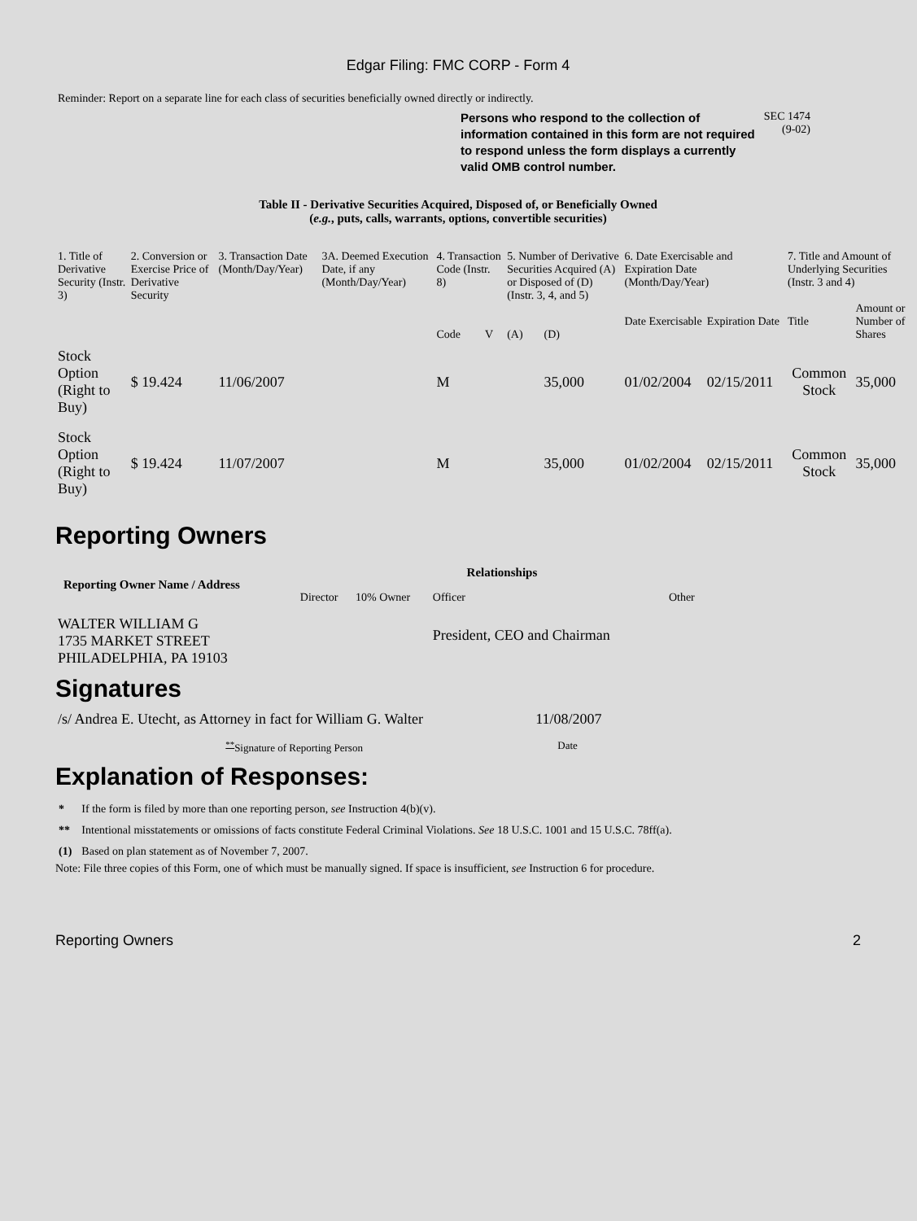Edgar Filing: FMC CORP - Form 4
Reminder: Report on a separate line for each class of securities beneficially owned directly or indirectly.
Persons who respond to the collection of information contained in this form are not required to respond unless the form displays a currently valid OMB control number.
SEC 1474
(9-02)
Table II - Derivative Securities Acquired, Disposed of, or Beneficially Owned
(e.g., puts, calls, warrants, options, convertible securities)
| 1. Title of Derivative Security (Instr. 3) | 2. Conversion or Exercise Price of Derivative Security | 3. Transaction Date (Month/Day/Year) | 3A. Deemed Execution Date, if any (Month/Day/Year) | 4. Transaction Code (Instr. 8) | | 5. Number of Derivative Securities Acquired (A) or Disposed of (D) (Instr. 3, 4, and 5) | | 6. Date Exercisable and Expiration Date (Month/Day/Year) | | 7. Title and Amount of Underlying Securities (Instr. 3 and 4) | |
| | | | | Code | V | (A) | (D) | Date Exercisable | Expiration Date | Title | Amount or Number of Shares |
| Stock Option (Right to Buy) | $ 19.424 | 11/06/2007 | | M | | | 35,000 | 01/02/2004 | 02/15/2011 | Common Stock | 35,000 |
| Stock Option (Right to Buy) | $ 19.424 | 11/07/2007 | | M | | | 35,000 | 01/02/2004 | 02/15/2011 | Common Stock | 35,000 |
Reporting Owners
| Reporting Owner Name / Address | Relationships | | | |
| --- | --- | --- | --- | --- |
| | Director | 10% Owner | Officer | Other |
| WALTER WILLIAM G 1735 MARKET STREET PHILADELPHIA, PA 19103 | | | President, CEO and Chairman | |
Signatures
| /s/ Andrea E. Utecht, as Attorney in fact for William G. Walter | 11/08/2007 |
| <sup>**</sup> Signature of Reporting Person | Date |
Explanation of Responses:
| * | If the form is filed by more than one reporting person, see Instruction 4(b)(v). |
| ** | Intentional misstatements or omissions of facts constitute Federal Criminal Violations. See 18 U.S.C. 1001 and 15 U.S.C. 78ff(a). |
| (1) | Based on plan statement as of November 7, 2007. |
Note: File three copies of this Form, one of which must be manually signed. If space is insufficient, see Instruction 6 for procedure.
Reporting Owners 2